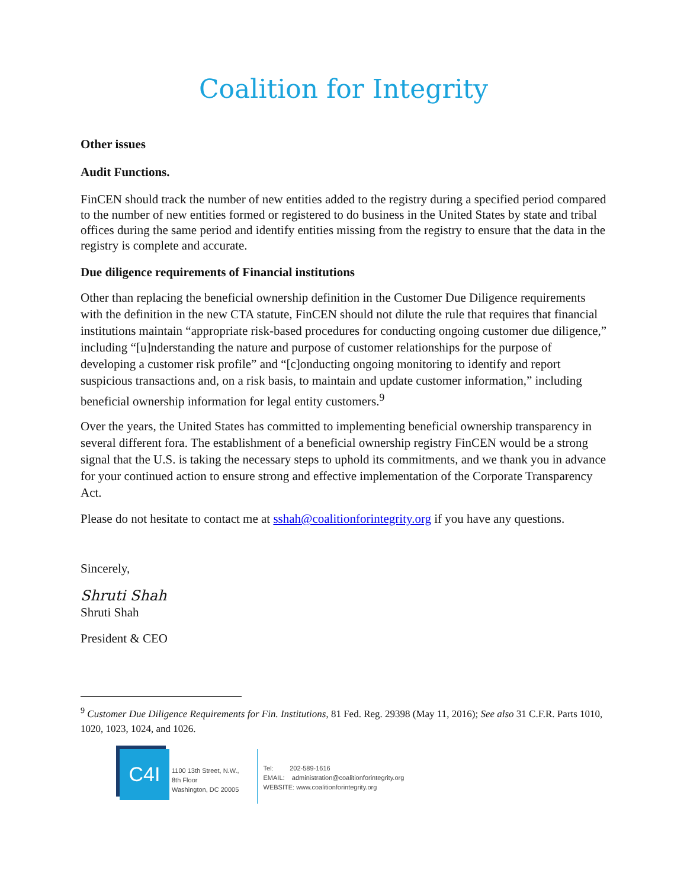Coalition for Integrity
Other issues
Audit Functions.
FinCEN should track the number of new entities added to the registry during a specified period compared to the number of new entities formed or registered to do business in the United States by state and tribal offices during the same period and identify entities missing from the registry to ensure that the data in the registry is complete and accurate.
Due diligence requirements of Financial institutions
Other than replacing the beneficial ownership definition in the Customer Due Diligence requirements with the definition in the new CTA statute, FinCEN should not dilute the rule that requires that financial institutions maintain “appropriate risk-based procedures for conducting ongoing customer due diligence,” including “[u]nderstanding the nature and purpose of customer relationships for the purpose of developing a customer risk profile” and “[c]onducting ongoing monitoring to identify and report suspicious transactions and, on a risk basis, to maintain and update customer information,” including beneficial ownership information for legal entity customers.<sup>9</sup>
Over the years, the United States has committed to implementing beneficial ownership transparency in several different fora. The establishment of a beneficial ownership registry FinCEN would be a strong signal that the U.S. is taking the necessary steps to uphold its commitments, and we thank you in advance for your continued action to ensure strong and effective implementation of the Corporate Transparency Act.
Please do not hesitate to contact me at sshah@coalitionforintegrity.org if you have any questions.
Sincerely,
Shruti Shah
Shruti Shah
President & CEO
<sup>9</sup> Customer Due Diligence Requirements for Fin. Institutions, 81 Fed. Reg. 29398 (May 11, 2016); See also 31 C.F.R. Parts 1010, 1020, 1023, 1024, and 1026.
C4I
1100 13th Street, N.W.,
8th Floor
Washington, DC 20005
Tel: 202-589-1616
EMAIL: administration@coalitionforintegrity.org
WEBSITE: www.coalitionforintegrity.org